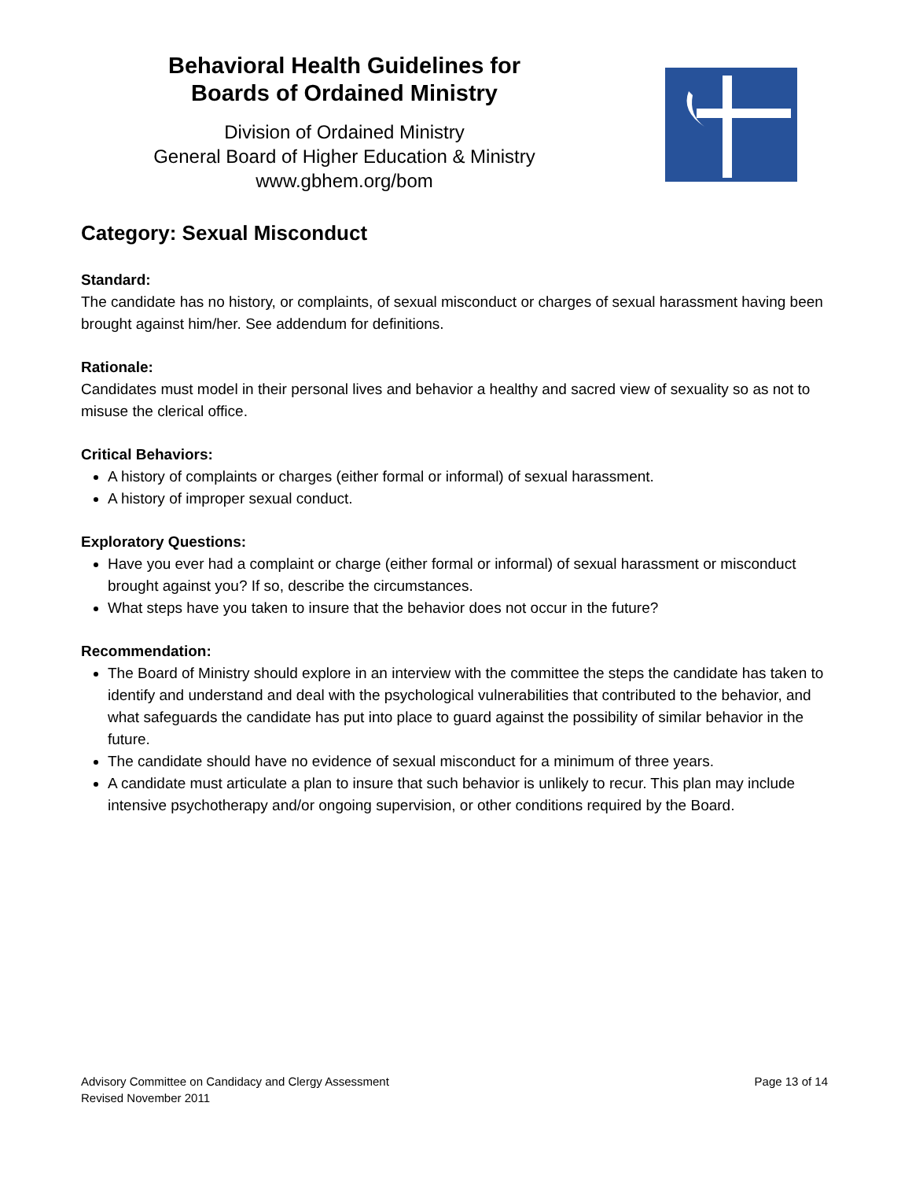Behavioral Health Guidelines for
Boards of Ordained Ministry
Division of Ordained Ministry
General Board of Higher Education & Ministry
www.gbhem.org/bom
Category: Sexual Misconduct
Standard:
The candidate has no history, or complaints, of sexual misconduct or charges of sexual harassment having been brought against him/her. See addendum for definitions.
Rationale:
Candidates must model in their personal lives and behavior a healthy and sacred view of sexuality so as not to misuse the clerical office.
Critical Behaviors:
A history of complaints or charges (either formal or informal) of sexual harassment.
A history of improper sexual conduct.
Exploratory Questions:
Have you ever had a complaint or charge (either formal or informal) of sexual harassment or misconduct brought against you? If so, describe the circumstances.
What steps have you taken to insure that the behavior does not occur in the future?
Recommendation:
The Board of Ministry should explore in an interview with the committee the steps the candidate has taken to identify and understand and deal with the psychological vulnerabilities that contributed to the behavior, and what safeguards the candidate has put into place to guard against the possibility of similar behavior in the future.
The candidate should have no evidence of sexual misconduct for a minimum of three years.
A candidate must articulate a plan to insure that such behavior is unlikely to recur. This plan may include intensive psychotherapy and/or ongoing supervision, or other conditions required by the Board.
Advisory Committee on Candidacy and Clergy Assessment
Revised November 2011
Page 13 of 14